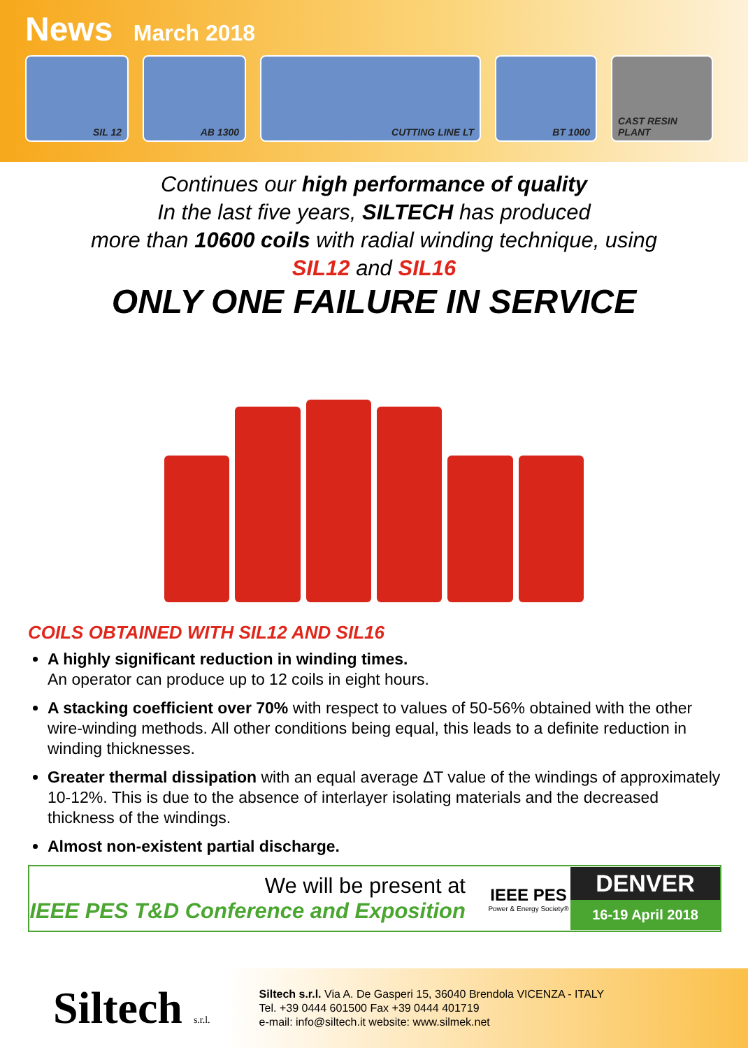News March 2018
SIL 12 AB 1300 CUTTING LINE LT BT 1000 CAST RESIN PLANT
Continues our high performance of quality
In the last five years, SILTECH has produced
more than 10600 coils with radial winding technique, using
SIL12 and SIL16
ONLY ONE FAILURE IN SERVICE
COILS OBTAINED WITH SIL12 AND SIL16
A highly significant reduction in winding times.
An operator can produce up to 12 coils in eight hours.
A stacking coefficient over 70% with respect to values of 50-56% obtained with the other wire-winding methods. All other conditions being equal, this leads to a definite reduction in winding thicknesses.
Greater thermal dissipation with an equal average ΔT value of the windings of approximately 10-12%. This is due to the absence of interlayer isolating materials and the decreased thickness of the windings.
Almost non-existent partial discharge.
We will be present at
IEEE PES T&D Conference and Exposition
IEEE PES
Power & Energy Society®
DENVER
16-19 April 2018
Siltech s.r.l.
Siltech s.r.l. Via A. De Gasperi 15, 36040 Brendola VICENZA - ITALY
Tel. +39 0444 601500 Fax +39 0444 401719
e-mail: info@siltech.it website: www.silmek.net